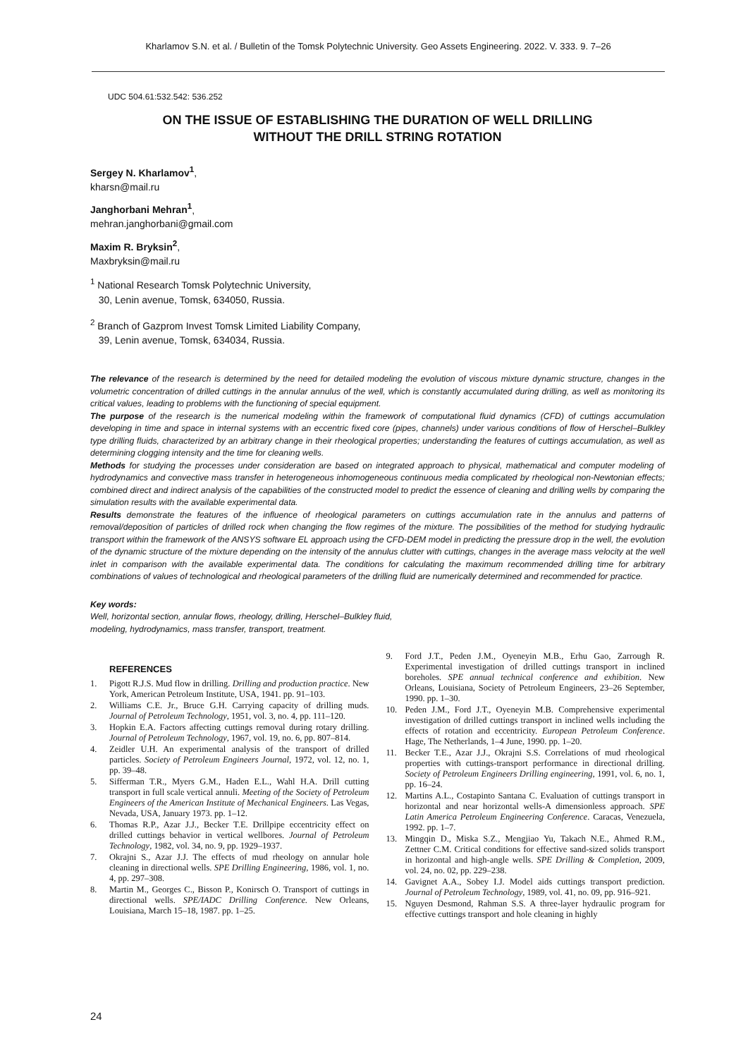Kharlamov S.N. et al. / Bulletin of the Tomsk Polytechnic University. Geo Assets Engineering. 2022. V. 333. 9. 7–26
UDC 504.61:532.542: 536.252
ON THE ISSUE OF ESTABLISHING THE DURATION OF WELL DRILLING
WITHOUT THE DRILL STRING ROTATION
Sergey N. Kharlamov<sup>1</sup>,
kharsn@mail.ru
Janghorbani Mehran<sup>1</sup>,
mehran.janghorbani@gmail.com
Maxim R. Bryksin<sup>2</sup>,
Maxbryksin@mail.ru
<sup>1</sup> National Research Tomsk Polytechnic University,
30, Lenin avenue, Tomsk, 634050, Russia.
<sup>2</sup> Branch of Gazprom Invest Tomsk Limited Liability Company,
39, Lenin avenue, Tomsk, 634034, Russia.
The relevance of the research is determined by the need for detailed modeling the evolution of viscous mixture dynamic structure, changes in the volumetric concentration of drilled cuttings in the annular annulus of the well, which is constantly accumulated during drilling, as well as monitoring its critical values, leading to problems with the functioning of special equipment.
The purpose of the research is the numerical modeling within the framework of computational fluid dynamics (CFD) of cuttings accumulation developing in time and space in internal systems with an eccentric fixed core (pipes, channels) under various conditions of flow of Herschel–Bulkley type drilling fluids, characterized by an arbitrary change in their rheological properties; understanding the features of cuttings accumulation, as well as determining clogging intensity and the time for cleaning wells.
Methods for studying the processes under consideration are based on integrated approach to physical, mathematical and computer modeling of hydrodynamics and convective mass transfer in heterogeneous inhomogeneous continuous media complicated by rheological non-Newtonian effects; combined direct and indirect analysis of the capabilities of the constructed model to predict the essence of cleaning and drilling wells by comparing the simulation results with the available experimental data.
Results demonstrate the features of the influence of rheological parameters on cuttings accumulation rate in the annulus and patterns of removal/deposition of particles of drilled rock when changing the flow regimes of the mixture. The possibilities of the method for studying hydraulic transport within the framework of the ANSYS software EL approach using the CFD-DEM model in predicting the pressure drop in the well, the evolution of the dynamic structure of the mixture depending on the intensity of the annulus clutter with cuttings, changes in the average mass velocity at the well inlet in comparison with the available experimental data. The conditions for calculating the maximum recommended drilling time for arbitrary combinations of values of technological and rheological parameters of the drilling fluid are numerically determined and recommended for practice.
Key words:
Well, horizontal section, annular flows, rheology, drilling, Herschel–Bulkley fluid,
modeling, hydrodynamics, mass transfer, transport, treatment.
REFERENCES
1. Pigott R.J.S. Mud flow in drilling. Drilling and production practice. New York, American Petroleum Institute, USA, 1941. pp. 91–103.
2. Williams C.E. Jr., Bruce G.H. Carrying capacity of drilling muds. Journal of Petroleum Technology, 1951, vol. 3, no. 4, pp. 111–120.
3. Hopkin E.A. Factors affecting cuttings removal during rotary drilling. Journal of Petroleum Technology, 1967, vol. 19, no. 6, pp. 807–814.
4. Zeidler U.H. An experimental analysis of the transport of drilled particles. Society of Petroleum Engineers Journal, 1972, vol. 12, no. 1, pp. 39–48.
5. Sifferman T.R., Myers G.M., Haden E.L., Wahl H.A. Drill cutting transport in full scale vertical annuli. Meeting of the Society of Petroleum Engineers of the American Institute of Mechanical Engineers. Las Vegas, Nevada, USA, January 1973. pp. 1–12.
6. Thomas R.P., Azar J.J., Becker T.E. Drillpipe eccentricity effect on drilled cuttings behavior in vertical wellbores. Journal of Petroleum Technology, 1982, vol. 34, no. 9, pp. 1929–1937.
7. Okrajni S., Azar J.J. The effects of mud rheology on annular hole cleaning in directional wells. SPE Drilling Engineering, 1986, vol. 1, no. 4, pp. 297–308.
8. Martin M., Georges C., Bisson P., Konirsch O. Transport of cuttings in directional wells. SPE/IADC Drilling Conference. New Orleans, Louisiana, March 15–18, 1987. pp. 1–25.
9. Ford J.T., Peden J.M., Oyeneyin M.B., Erhu Gao, Zarrough R. Experimental investigation of drilled cuttings transport in inclined boreholes. SPE annual technical conference and exhibition. New Orleans, Louisiana, Society of Petroleum Engineers, 23–26 September, 1990. pp. 1–30.
10. Peden J.M., Ford J.T., Oyeneyin M.B. Comprehensive experimental investigation of drilled cuttings transport in inclined wells including the effects of rotation and eccentricity. European Petroleum Conference. Hage, The Netherlands, 1–4 June, 1990. pp. 1–20.
11. Becker T.E., Azar J.J., Okrajni S.S. Correlations of mud rheological properties with cuttings-transport performance in directional drilling. Society of Petroleum Engineers Drilling engineering, 1991, vol. 6, no. 1, pp. 16–24.
12. Martins A.L., Costapinto Santana C. Evaluation of cuttings transport in horizontal and near horizontal wells-A dimensionless approach. SPE Latin America Petroleum Engineering Conference. Caracas, Venezuela, 1992. pp. 1–7.
13. Mingqin D., Miska S.Z., Mengjiao Yu, Takach N.E., Ahmed R.M., Zettner C.M. Critical conditions for effective sand-sized solids transport in horizontal and high-angle wells. SPE Drilling & Completion, 2009, vol. 24, no. 02, pp. 229–238.
14. Gavignet A.A., Sobey I.J. Model aids cuttings transport prediction. Journal of Petroleum Technology, 1989, vol. 41, no. 09, pp. 916–921.
15. Nguyen Desmond, Rahman S.S. A three-layer hydraulic program for effective cuttings transport and hole cleaning in highly
24